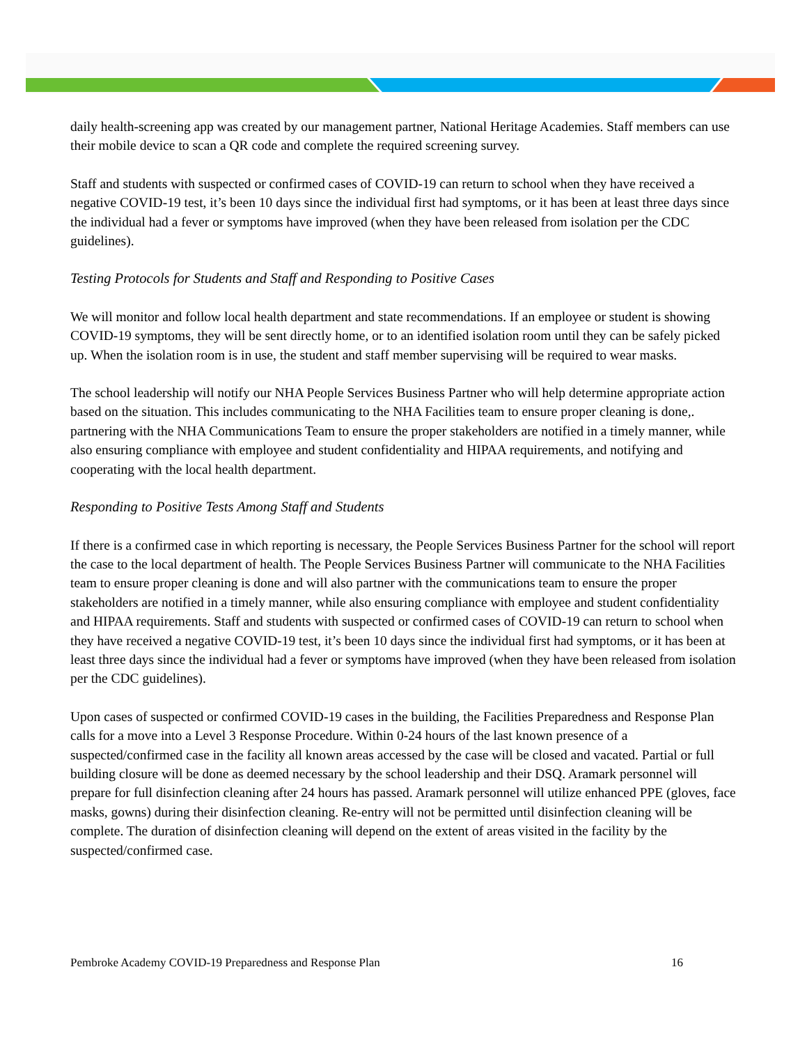daily health-screening app was created by our management partner, National Heritage Academies. Staff members can use their mobile device to scan a QR code and complete the required screening survey.
Staff and students with suspected or confirmed cases of COVID-19 can return to school when they have received a negative COVID-19 test, it’s been 10 days since the individual first had symptoms, or it has been at least three days since the individual had a fever or symptoms have improved (when they have been released from isolation per the CDC guidelines).
Testing Protocols for Students and Staff and Responding to Positive Cases
We will monitor and follow local health department and state recommendations. If an employee or student is showing COVID-19 symptoms, they will be sent directly home, or to an identified isolation room until they can be safely picked up. When the isolation room is in use, the student and staff member supervising will be required to wear masks.
The school leadership will notify our NHA People Services Business Partner who will help determine appropriate action based on the situation. This includes communicating to the NHA Facilities team to ensure proper cleaning is done,. partnering with the NHA Communications Team to ensure the proper stakeholders are notified in a timely manner, while also ensuring compliance with employee and student confidentiality and HIPAA requirements, and notifying and cooperating with the local health department.
Responding to Positive Tests Among Staff and Students
If there is a confirmed case in which reporting is necessary, the People Services Business Partner for the school will report the case to the local department of health. The People Services Business Partner will communicate to the NHA Facilities team to ensure proper cleaning is done and will also partner with the communications team to ensure the proper stakeholders are notified in a timely manner, while also ensuring compliance with employee and student confidentiality and HIPAA requirements. Staff and students with suspected or confirmed cases of COVID-19 can return to school when they have received a negative COVID-19 test, it’s been 10 days since the individual first had symptoms, or it has been at least three days since the individual had a fever or symptoms have improved (when they have been released from isolation per the CDC guidelines).
Upon cases of suspected or confirmed COVID-19 cases in the building, the Facilities Preparedness and Response Plan calls for a move into a Level 3 Response Procedure. Within 0-24 hours of the last known presence of a suspected/confirmed case in the facility all known areas accessed by the case will be closed and vacated. Partial or full building closure will be done as deemed necessary by the school leadership and their DSQ. Aramark personnel will prepare for full disinfection cleaning after 24 hours has passed. Aramark personnel will utilize enhanced PPE (gloves, face masks, gowns) during their disinfection cleaning. Re-entry will not be permitted until disinfection cleaning will be complete. The duration of disinfection cleaning will depend on the extent of areas visited in the facility by the suspected/confirmed case.
Pembroke Academy COVID-19 Preparedness and Response Plan 16